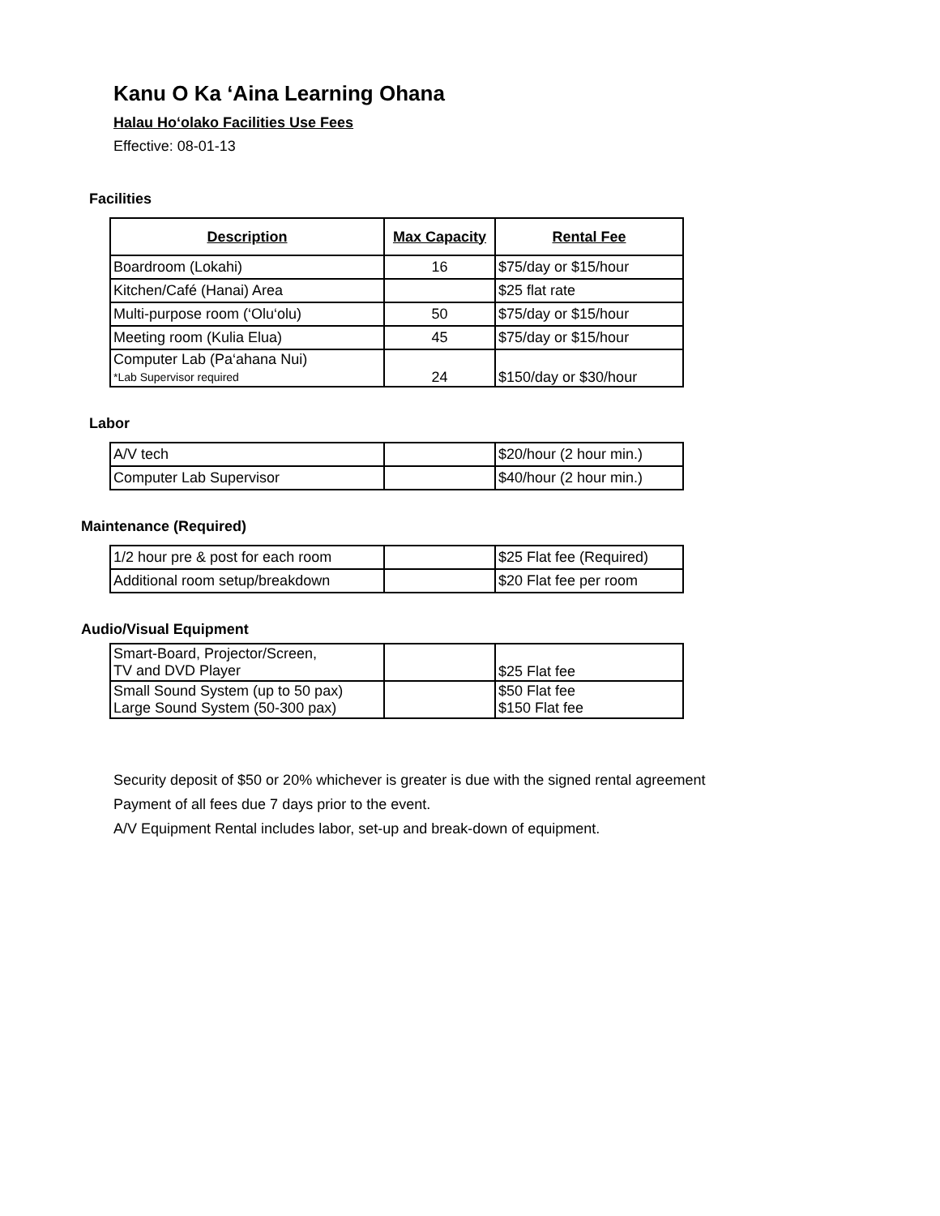Kanu O Ka ‘Aina Learning Ohana
Halau Hoʻolako Facilities Use Fees
Effective: 08-01-13
Facilities
| Description | Max Capacity | Rental Fee |
| --- | --- | --- |
| Boardroom (Lokahi) | 16 | $75/day or $15/hour |
| Kitchen/Café (Hanai) Area | | $25 flat rate |
| Multi-purpose room (‘Olu‘olu) | 50 | $75/day or $15/hour |
| Meeting room (Kulia Elua) | 45 | $75/day or $15/hour |
| Computer Lab (Pa‘ahana Nui) *Lab Supervisor required | 24 | $150/day or $30/hour |
Labor
| A/V tech | | $20/hour (2 hour min.) |
| Computer Lab Supervisor | | $40/hour (2 hour min.) |
Maintenance (Required)
| 1/2 hour pre & post for each room | | $25 Flat fee (Required) |
| Additional room setup/breakdown | | $20 Flat fee per room |
Audio/Visual Equipment
| Smart-Board, Projector/Screen, TV and DVD Player | | $25 Flat fee |
| Small Sound System (up to 50 pax) Large Sound System (50-300 pax) | | $50 Flat fee $150 Flat fee |
Security deposit of $50 or 20% whichever is greater is due with the signed rental agreement
Payment of all fees due 7 days prior to the event.
A/V Equipment Rental includes labor, set-up and break-down of equipment.